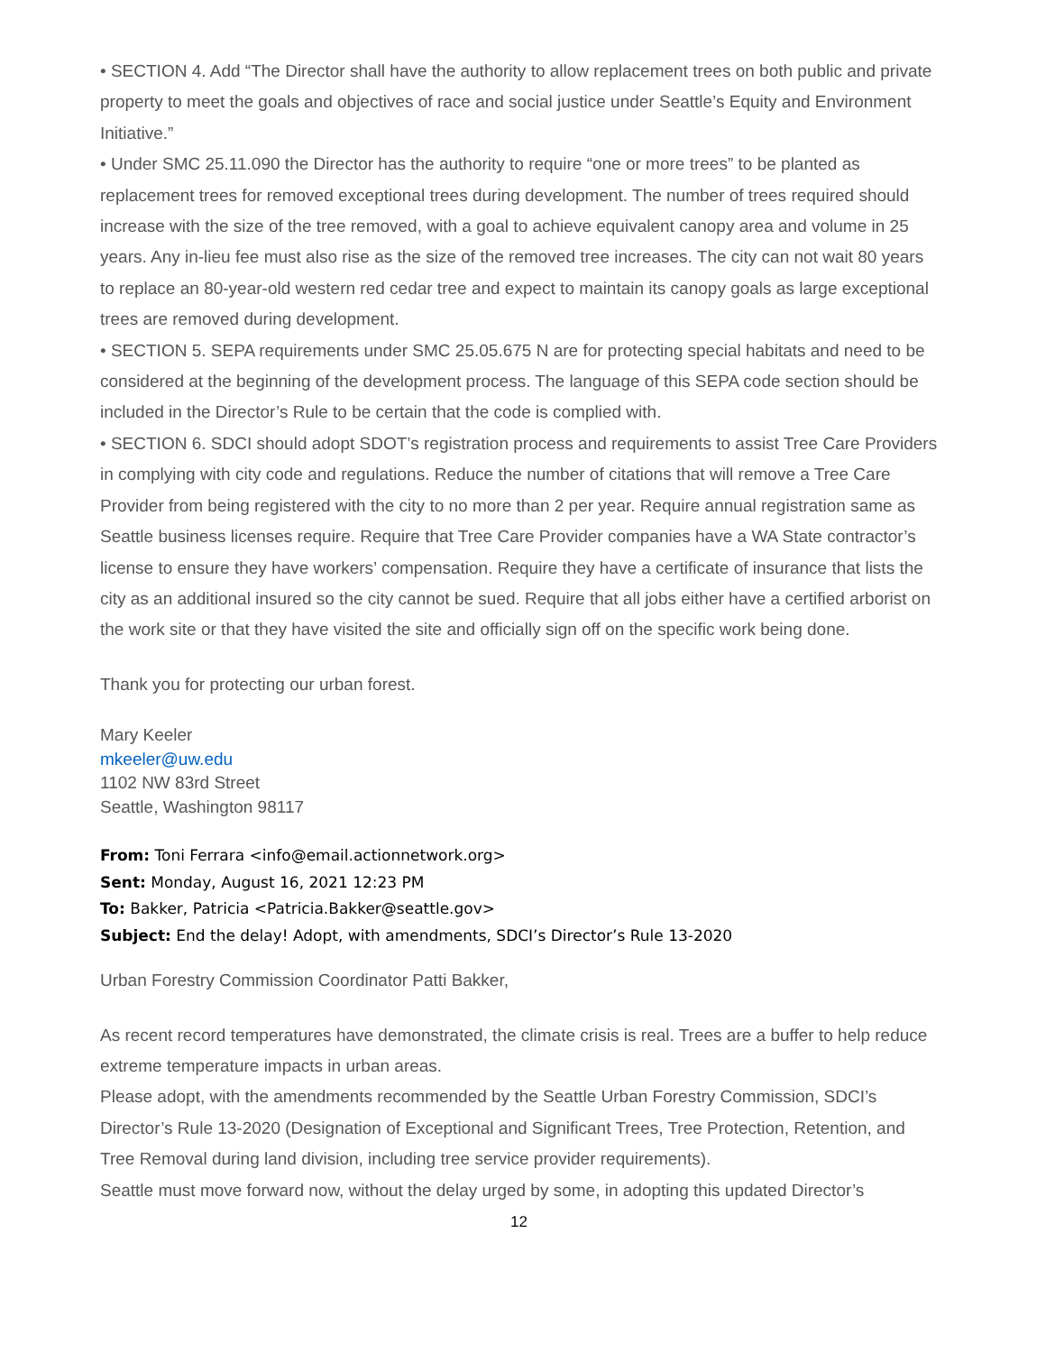• SECTION 4. Add “The Director shall have the authority to allow replacement trees on both public and private property to meet the goals and objectives of race and social justice under Seattle’s Equity and Environment Initiative.”
• Under SMC 25.11.090 the Director has the authority to require “one or more trees” to be planted as replacement trees for removed exceptional trees during development. The number of trees required should increase with the size of the tree removed, with a goal to achieve equivalent canopy area and volume in 25 years. Any in-lieu fee must also rise as the size of the removed tree increases. The city can not wait 80 years to replace an 80-year-old western red cedar tree and expect to maintain its canopy goals as large exceptional trees are removed during development.
• SECTION 5. SEPA requirements under SMC 25.05.675 N are for protecting special habitats and need to be considered at the beginning of the development process. The language of this SEPA code section should be included in the Director’s Rule to be certain that the code is complied with.
• SECTION 6. SDCI should adopt SDOT’s registration process and requirements to assist Tree Care Providers in complying with city code and regulations. Reduce the number of citations that will remove a Tree Care Provider from being registered with the city to no more than 2 per year. Require annual registration same as Seattle business licenses require. Require that Tree Care Provider companies have a WA State contractor’s license to ensure they have workers’ compensation. Require they have a certificate of insurance that lists the city as an additional insured so the city cannot be sued. Require that all jobs either have a certified arborist on the work site or that they have visited the site and officially sign off on the specific work being done.
Thank you for protecting our urban forest.
Mary Keeler
mkeeler@uw.edu
1102 NW 83rd Street
Seattle, Washington 98117
From: Toni Ferrara <info@email.actionnetwork.org>
Sent: Monday, August 16, 2021 12:23 PM
To: Bakker, Patricia <Patricia.Bakker@seattle.gov>
Subject: End the delay! Adopt, with amendments, SDCI’s Director’s Rule 13-2020
Urban Forestry Commission Coordinator Patti Bakker,
As recent record temperatures have demonstrated, the climate crisis is real. Trees are a buffer to help reduce extreme temperature impacts in urban areas.
Please adopt, with the amendments recommended by the Seattle Urban Forestry Commission, SDCI’s Director’s Rule 13-2020 (Designation of Exceptional and Significant Trees, Tree Protection, Retention, and Tree Removal during land division, including tree service provider requirements).
Seattle must move forward now, without the delay urged by some, in adopting this updated Director’s
12